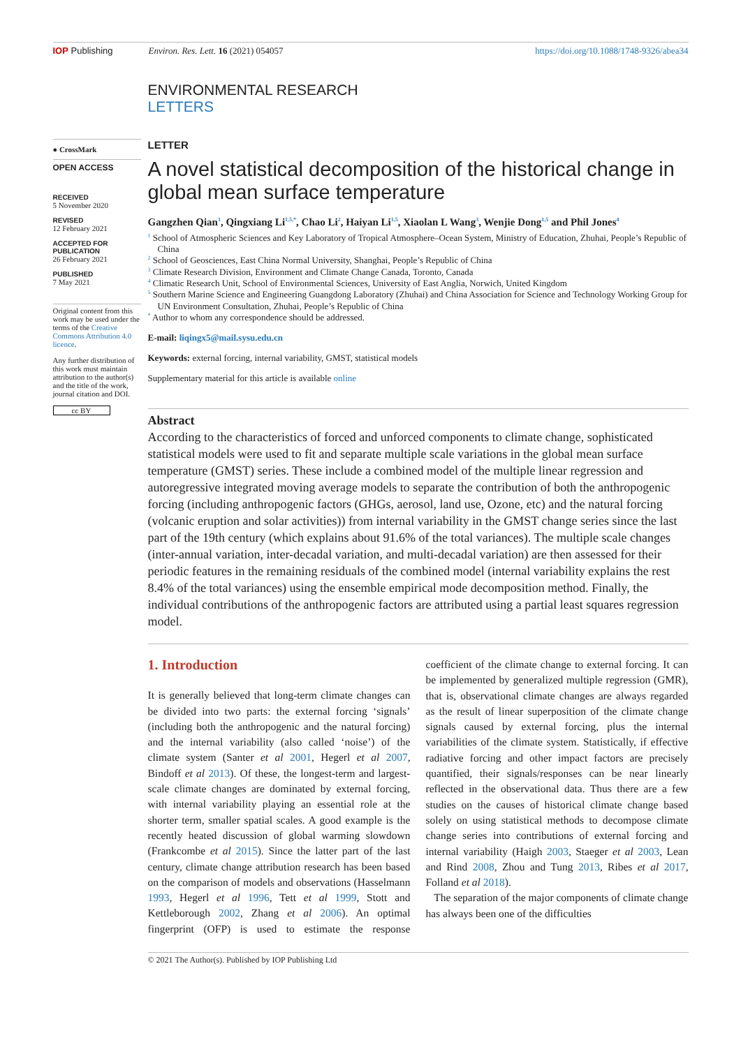IOP Publishing Environ. Res. Lett. 16 (2021) 054057
https://doi.org/10.1088/1748-9326/abea34
ENVIRONMENTAL RESEARCH
LETTERS
● CrossMark
OPEN ACCESS
RECEIVED
5 November 2020
REVISED
12 February 2021
ACCEPTED FOR PUBLICATION
26 February 2021
PUBLISHED
7 May 2021
Original content from this work may be used under the terms of the Creative Commons Attribution 4.0 licence.
Any further distribution of this work must maintain attribution to the author(s) and the title of the work, journal citation and DOI.
cc BY
LETTER
A novel statistical decomposition of the historical change in global mean surface temperature
Gangzhen Qian<sup>1</sup>, Qingxiang Li<sup>1,5,*</sup>, Chao Li<sup>2</sup>, Haiyan Li<sup>1,5</sup>, Xiaolan L Wang<sup>3</sup>, Wenjie Dong<sup>1,5</sup> and Phil Jones<sup>4</sup>
<sup>1</sup> School of Atmospheric Sciences and Key Laboratory of Tropical Atmosphere–Ocean System, Ministry of Education, Zhuhai, People’s Republic of China
<sup>2</sup> School of Geosciences, East China Normal University, Shanghai, People’s Republic of China
<sup>3</sup> Climate Research Division, Environment and Climate Change Canada, Toronto, Canada
<sup>4</sup> Climatic Research Unit, School of Environmental Sciences, University of East Anglia, Norwich, United Kingdom
<sup>5</sup> Southern Marine Science and Engineering Guangdong Laboratory (Zhuhai) and China Association for Science and Technology Working Group for UN Environment Consultation, Zhuhai, People’s Republic of China
<sup>*</sup> Author to whom any correspondence should be addressed.
E-mail: liqingx5@mail.sysu.edu.cn
Keywords: external forcing, internal variability, GMST, statistical models
Supplementary material for this article is available online
Abstract
According to the characteristics of forced and unforced components to climate change, sophisticated statistical models were used to fit and separate multiple scale variations in the global mean surface temperature (GMST) series. These include a combined model of the multiple linear regression and autoregressive integrated moving average models to separate the contribution of both the anthropogenic forcing (including anthropogenic factors (GHGs, aerosol, land use, Ozone, etc) and the natural forcing (volcanic eruption and solar activities)) from internal variability in the GMST change series since the last part of the 19th century (which explains about 91.6% of the total variances). The multiple scale changes (inter-annual variation, inter-decadal variation, and multi-decadal variation) are then assessed for their periodic features in the remaining residuals of the combined model (internal variability explains the rest 8.4% of the total variances) using the ensemble empirical mode decomposition method. Finally, the individual contributions of the anthropogenic factors are attributed using a partial least squares regression model.
1. Introduction
It is generally believed that long-term climate changes can be divided into two parts: the external forcing ‘signals’ (including both the anthropogenic and the natural forcing) and the internal variability (also called ‘noise’) of the climate system (Santer et al 2001, Hegerl et al 2007, Bindoff et al 2013). Of these, the longest-term and largest-scale climate changes are dominated by external forcing, with internal variability playing an essential role at the shorter term, smaller spatial scales. A good example is the recently heated discussion of global warming slowdown (Frankcombe et al 2015). Since the latter part of the last century, climate change attribution research has been based on the comparison of models and observations (Hasselmann 1993, Hegerl et al 1996, Tett et al 1999, Stott and Kettleborough 2002, Zhang et al 2006). An optimal fingerprint (OFP) is used to estimate the response coefficient of the climate change to external forcing. It can be implemented by generalized multiple regression (GMR), that is, observational climate changes are always regarded as the result of linear superposition of the climate change signals caused by external forcing, plus the internal variabilities of the climate system. Statistically, if effective radiative forcing and other impact factors are precisely quantified, their signals/responses can be near linearly reflected in the observational data. Thus there are a few studies on the causes of historical climate change based solely on using statistical methods to decompose climate change series into contributions of external forcing and internal variability (Haigh 2003, Staeger et al 2003, Lean and Rind 2008, Zhou and Tung 2013, Ribes et al 2017, Folland et al 2018).
The separation of the major components of climate change has always been one of the difficulties
© 2021 The Author(s). Published by IOP Publishing Ltd